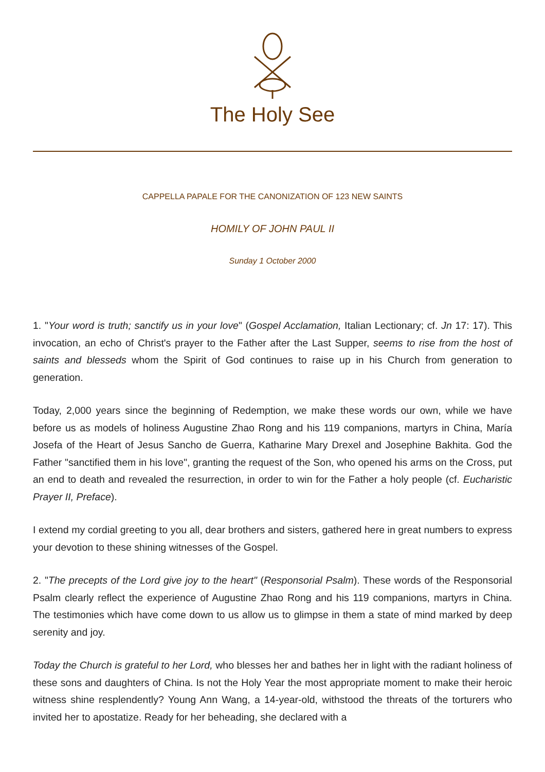The Holy See
CAPPELLA PAPALE FOR THE CANONIZATION OF 123 NEW SAINTS
HOMILY OF JOHN PAUL II
Sunday 1 October 2000
1. "Your word is truth; sanctify us in your love" (Gospel Acclamation, Italian Lectionary; cf. Jn 17: 17). This invocation, an echo of Christ's prayer to the Father after the Last Supper, seems to rise from the host of saints and blesseds whom the Spirit of God continues to raise up in his Church from generation to generation.
Today, 2,000 years since the beginning of Redemption, we make these words our own, while we have before us as models of holiness Augustine Zhao Rong and his 119 companions, martyrs in China, María Josefa of the Heart of Jesus Sancho de Guerra, Katharine Mary Drexel and Josephine Bakhita. God the Father "sanctified them in his love", granting the request of the Son, who opened his arms on the Cross, put an end to death and revealed the resurrection, in order to win for the Father a holy people (cf. Eucharistic Prayer II, Preface).
I extend my cordial greeting to you all, dear brothers and sisters, gathered here in great numbers to express your devotion to these shining witnesses of the Gospel.
2. "The precepts of the Lord give joy to the heart" (Responsorial Psalm). These words of the Responsorial Psalm clearly reflect the experience of Augustine Zhao Rong and his 119 companions, martyrs in China. The testimonies which have come down to us allow us to glimpse in them a state of mind marked by deep serenity and joy.
Today the Church is grateful to her Lord, who blesses her and bathes her in light with the radiant holiness of these sons and daughters of China. Is not the Holy Year the most appropriate moment to make their heroic witness shine resplendently? Young Ann Wang, a 14-year-old, withstood the threats of the torturers who invited her to apostatize. Ready for her beheading, she declared with a